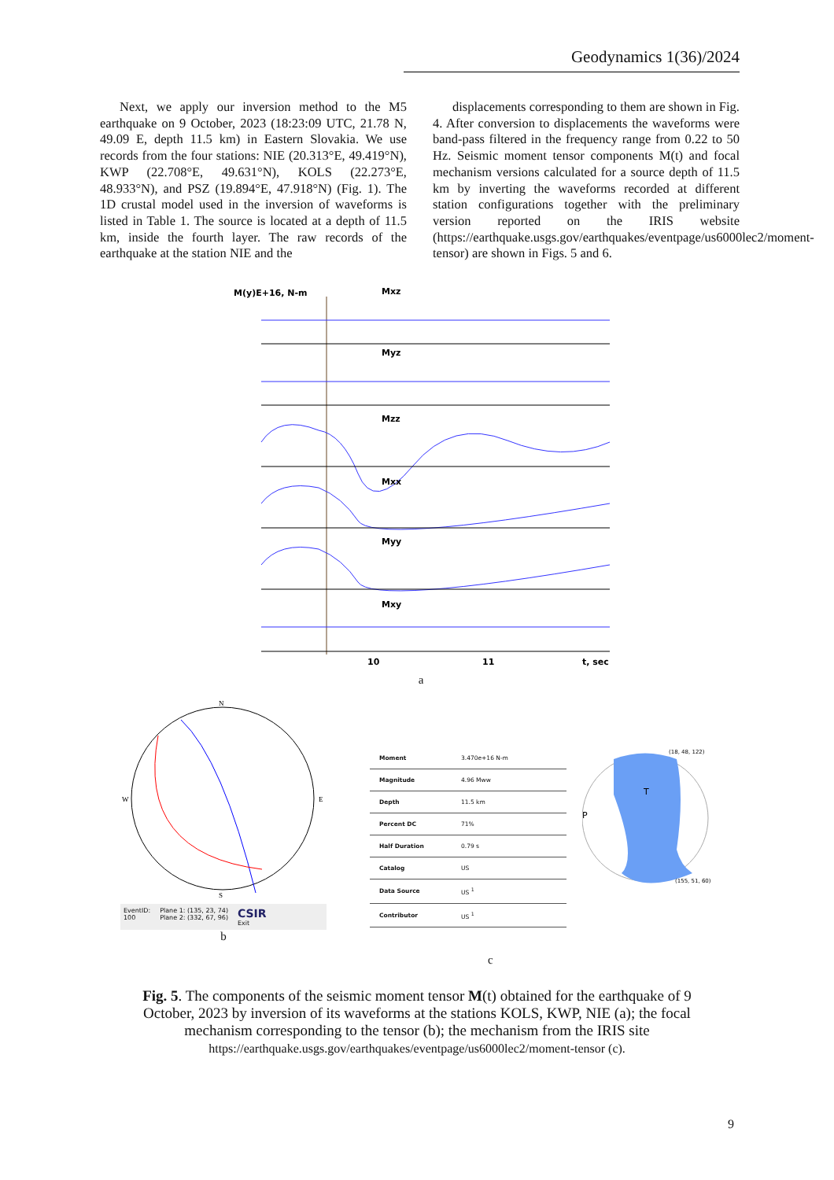Geodynamics 1(36)/2024
Next, we apply our inversion method to the M5 earthquake on 9 October, 2023 (18:23:09 UTC, 21.78 N, 49.09 E, depth 11.5 km) in Eastern Slovakia. We use records from the four stations: NIE (20.313°E, 49.419°N), KWP (22.708°E, 49.631°N), KOLS (22.273°E, 48.933°N), and PSZ (19.894°E, 47.918°N) (Fig. 1). The 1D crustal model used in the inversion of waveforms is listed in Table 1. The source is located at a depth of 11.5 km, inside the fourth layer. The raw records of the earthquake at the station NIE and the
displacements corresponding to them are shown in Fig. 4. After conversion to displacements the waveforms were band-pass filtered in the frequency range from 0.22 to 50 Hz. Seismic moment tensor components M(t) and focal mechanism versions calculated for a source depth of 11.5 km by inverting the waveforms recorded at different station configurations together with the preliminary version reported on the IRIS website (https://earthquake.usgs.gov/earthquakes/eventpage/us6000lec2/moment-tensor) are shown in Figs. 5 and 6.
M(y)E+16, N-m
Mxz
Myz
Mzz
Mxx
Myy
Mxy
10
11
t, sec
a
N
W
E
S
EventID:
100
Plane 1: (135, 23, 74)
Plane 2: (332, 67, 96)
CSIR
Exit
b
| Moment | 3.470e+16 N-m |
| Magnitude | 4.96 Mww |
| Depth | 11.5 km |
| Percent DC | 71% |
| Half Duration | 0.79 s |
| Catalog | US |
| Data Source | US <sup>1</sup> |
| Contributor | US <sup>1</sup> |
T
P
(18, 48, 122)
(155, 51, 60)
c
Fig. 5. The components of the seismic moment tensor M(t) obtained for the earthquake of 9 October, 2023 by inversion of its waveforms at the stations KOLS, KWP, NIE (a); the focal mechanism corresponding to the tensor (b); the mechanism from the IRIS site
https://earthquake.usgs.gov/earthquakes/eventpage/us6000lec2/moment-tensor (c).
9